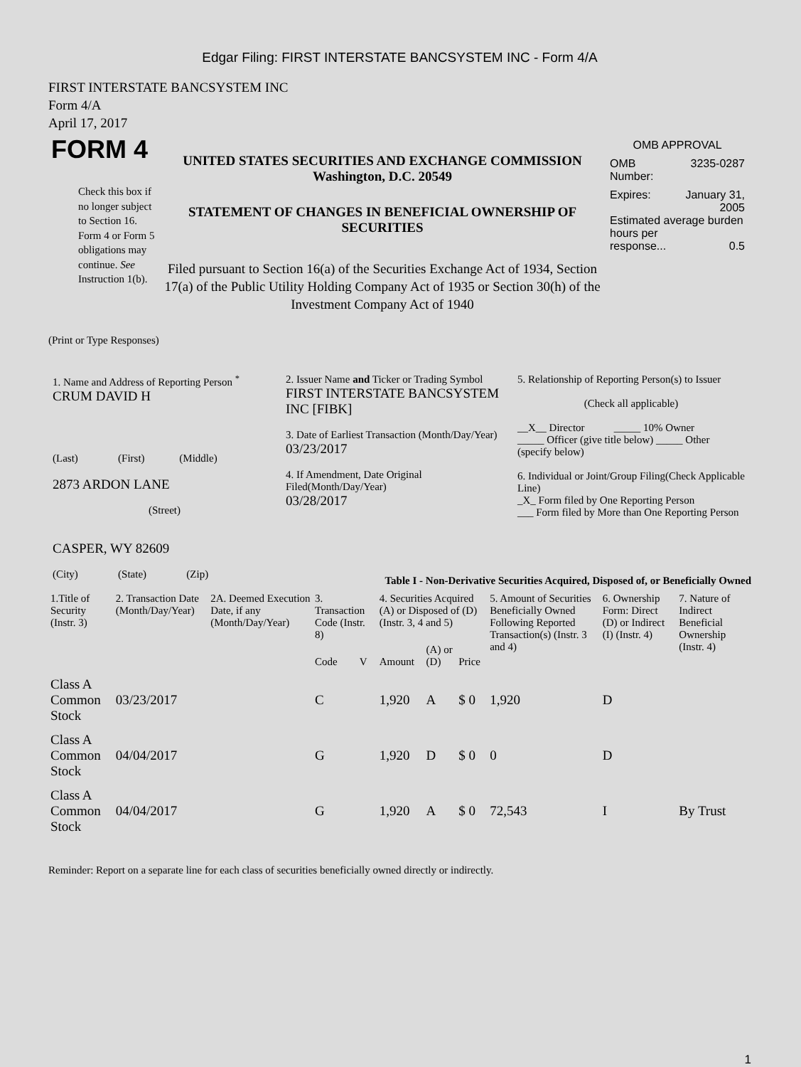Edgar Filing: FIRST INTERSTATE BANCSYSTEM INC - Form 4/A
FIRST INTERSTATE BANCSYSTEM INC
Form 4/A
April 17, 2017
FORM 4
Check this box if no longer subject to Section 16. Form 4 or Form 5 obligations may continue. See Instruction 1(b).
UNITED STATES SECURITIES AND EXCHANGE COMMISSION
Washington, D.C. 20549
STATEMENT OF CHANGES IN BENEFICIAL OWNERSHIP OF SECURITIES
Filed pursuant to Section 16(a) of the Securities Exchange Act of 1934, Section 17(a) of the Public Utility Holding Company Act of 1935 or Section 30(h) of the Investment Company Act of 1940
OMB APPROVAL
OMB
Number: 3235-0287
Expires: January 31,
2005
Estimated average burden hours per
response... 0.5
(Print or Type Responses)
1. Name and Address of Reporting Person <sup>*</sup>
CRUM DAVID H
(Last) (First) (Middle)
2873 ARDON LANE
(Street)
CASPER, WY 82609
(City) (State) (Zip)
2. Issuer Name and Ticker or Trading Symbol
FIRST INTERSTATE BANCSYSTEM INC [FIBK]
3. Date of Earliest Transaction (Month/Day/Year)
03/23/2017
4. If Amendment, Date Original Filed(Month/Day/Year)
03/28/2017
5. Relationship of Reporting Person(s) to Issuer
(Check all applicable)
__X__ Director _____ 10% Owner
_____ Officer (give title below) _____ Other (specify below)
6. Individual or Joint/Group Filing(Check Applicable Line)
_X_ Form filed by One Reporting Person
___ Form filed by More than One Reporting Person
Table I - Non-Derivative Securities Acquired, Disposed of, or Beneficially Owned
| 1.Title of Security (Instr. 3) | 2. Transaction Date (Month/Day/Year) | 2A. Deemed Execution Date, if any (Month/Day/Year) | 3. Transaction Code (Instr. 8) | | 4. Securities Acquired (A) or Disposed of (D) (Instr. 3, 4 and 5) | | | 5. Amount of Securities Beneficially Owned Following Reported Transaction(s) (Instr. 3 and 4) | 6. Ownership Form: Direct (D) or Indirect (I) (Instr. 4) | 7. Nature of Indirect Beneficial Ownership (Instr. 4) |
| --- | --- | --- | --- | --- | --- | --- | --- | --- | --- | --- |
| | | | Code | V | Amount | (A) or (D) | Price | | | |
| Class A Common Stock | 03/23/2017 | | C | | 1,920 | A | $ 0 | 1,920 | D | |
| Class A Common Stock | 04/04/2017 | | G | | 1,920 | D | $ 0 | 0 | D | |
| Class A Common Stock | 04/04/2017 | | G | | 1,920 | A | $ 0 | 72,543 | I | By Trust |
Reminder: Report on a separate line for each class of securities beneficially owned directly or indirectly.
1